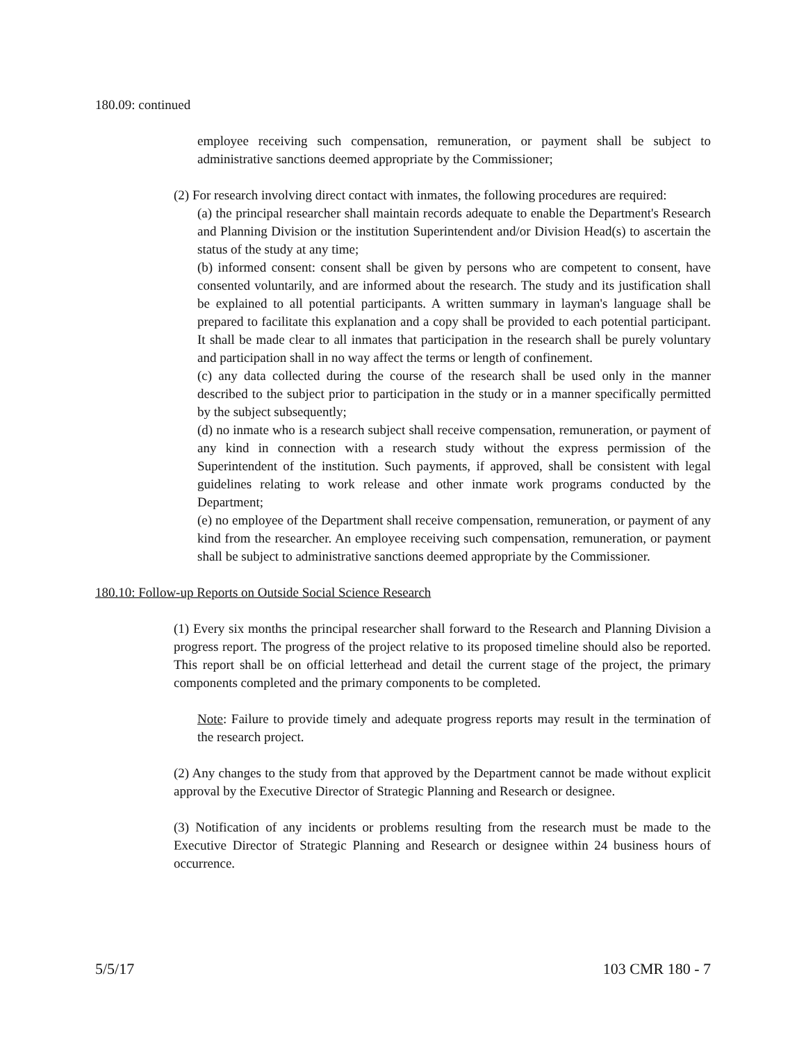180.09: continued
employee receiving such compensation, remuneration, or payment shall be subject to administrative sanctions deemed appropriate by the Commissioner;
(2) For research involving direct contact with inmates, the following procedures are required:
(a) the principal researcher shall maintain records adequate to enable the Department's Research and Planning Division or the institution Superintendent and/or Division Head(s) to ascertain the status of the study at any time;
(b) informed consent: consent shall be given by persons who are competent to consent, have consented voluntarily, and are informed about the research. The study and its justification shall be explained to all potential participants. A written summary in layman's language shall be prepared to facilitate this explanation and a copy shall be provided to each potential participant. It shall be made clear to all inmates that participation in the research shall be purely voluntary and participation shall in no way affect the terms or length of confinement.
(c) any data collected during the course of the research shall be used only in the manner described to the subject prior to participation in the study or in a manner specifically permitted by the subject subsequently;
(d) no inmate who is a research subject shall receive compensation, remuneration, or payment of any kind in connection with a research study without the express permission of the Superintendent of the institution. Such payments, if approved, shall be consistent with legal guidelines relating to work release and other inmate work programs conducted by the Department;
(e) no employee of the Department shall receive compensation, remuneration, or payment of any kind from the researcher. An employee receiving such compensation, remuneration, or payment shall be subject to administrative sanctions deemed appropriate by the Commissioner.
180.10: Follow-up Reports on Outside Social Science Research
(1) Every six months the principal researcher shall forward to the Research and Planning Division a progress report. The progress of the project relative to its proposed timeline should also be reported. This report shall be on official letterhead and detail the current stage of the project, the primary components completed and the primary components to be completed.
Note: Failure to provide timely and adequate progress reports may result in the termination of the research project.
(2) Any changes to the study from that approved by the Department cannot be made without explicit approval by the Executive Director of Strategic Planning and Research or designee.
(3) Notification of any incidents or problems resulting from the research must be made to the Executive Director of Strategic Planning and Research or designee within 24 business hours of occurrence.
5/5/17 103 CMR 180 - 7